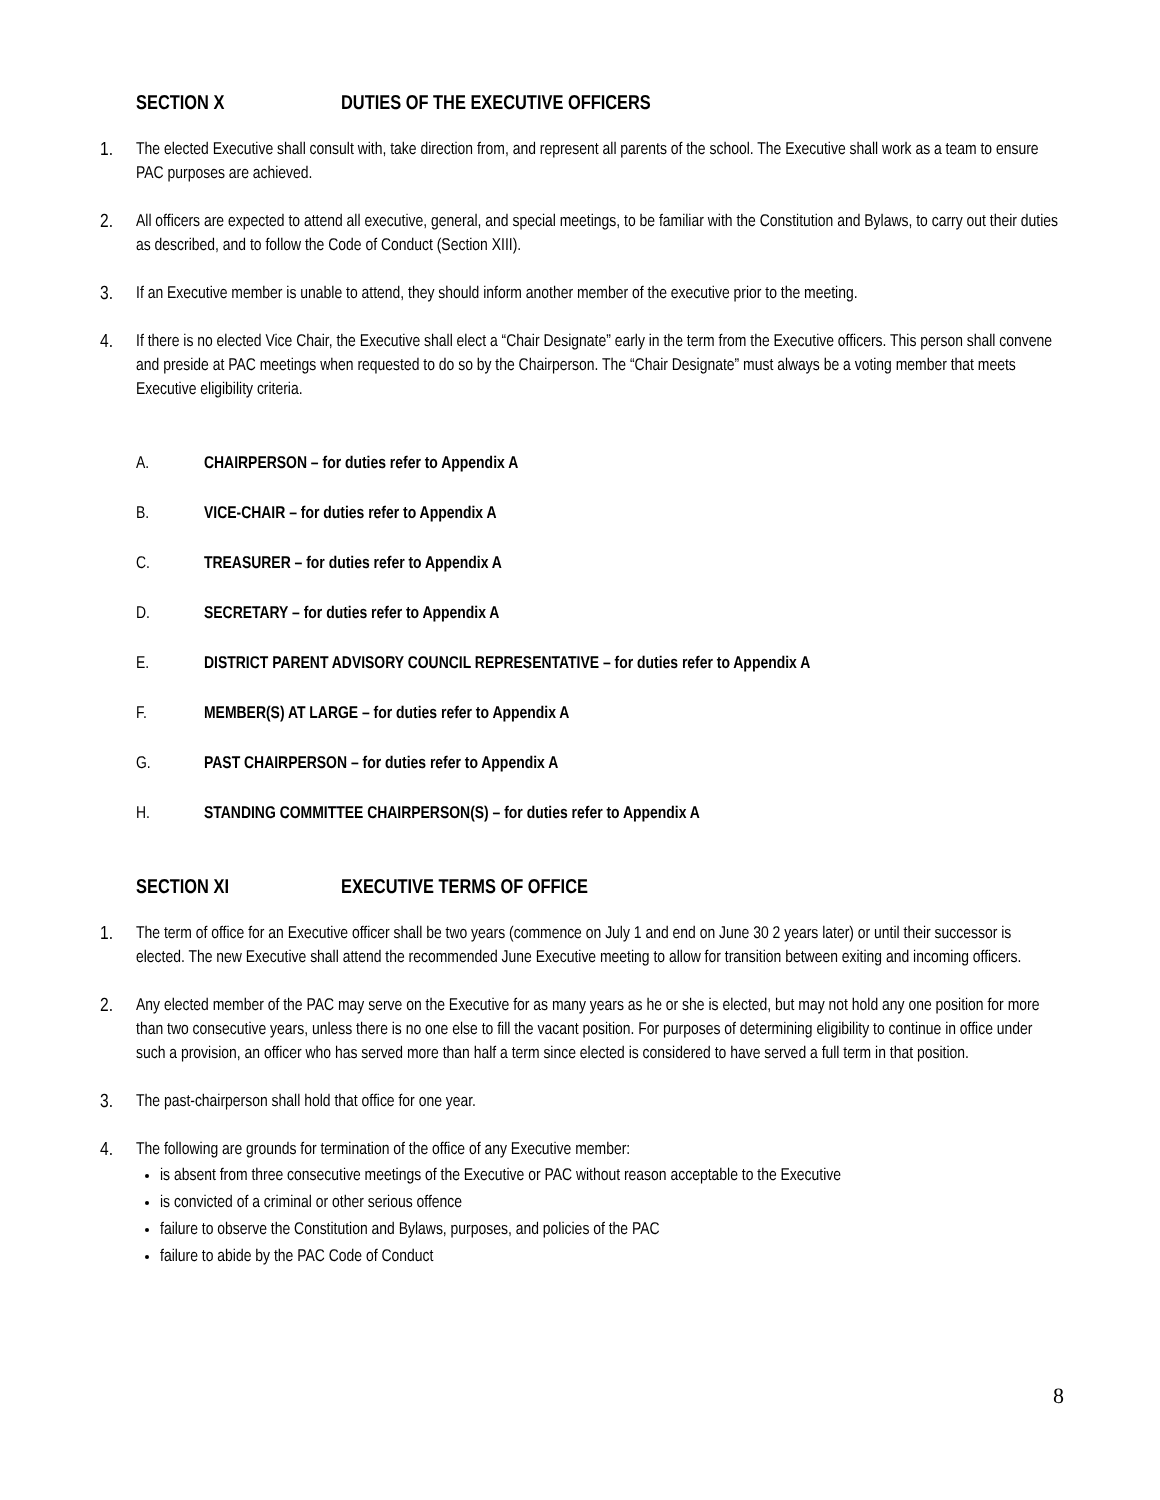SECTION X DUTIES OF THE EXECUTIVE OFFICERS
1. The elected Executive shall consult with, take direction from, and represent all parents of the school. The Executive shall work as a team to ensure PAC purposes are achieved.
2. All officers are expected to attend all executive, general, and special meetings, to be familiar with the Constitution and Bylaws, to carry out their duties as described, and to follow the Code of Conduct (Section XIII).
3. If an Executive member is unable to attend, they should inform another member of the executive prior to the meeting.
4. If there is no elected Vice Chair, the Executive shall elect a “Chair Designate” early in the term from the Executive officers. This person shall convene and preside at PAC meetings when requested to do so by the Chairperson. The “Chair Designate” must always be a voting member that meets Executive eligibility criteria.
A. CHAIRPERSON – for duties refer to Appendix A
B. VICE-CHAIR – for duties refer to Appendix A
C. TREASURER – for duties refer to Appendix A
D. SECRETARY – for duties refer to Appendix A
E. DISTRICT PARENT ADVISORY COUNCIL REPRESENTATIVE – for duties refer to Appendix A
F. MEMBER(S) AT LARGE – for duties refer to Appendix A
G. PAST CHAIRPERSON – for duties refer to Appendix A
H. STANDING COMMITTEE CHAIRPERSON(S) – for duties refer to Appendix A
SECTION XI EXECUTIVE TERMS OF OFFICE
1. The term of office for an Executive officer shall be two years (commence on July 1 and end on June 30 2 years later) or until their successor is elected. The new Executive shall attend the recommended June Executive meeting to allow for transition between exiting and incoming officers.
2. Any elected member of the PAC may serve on the Executive for as many years as he or she is elected, but may not hold any one position for more than two consecutive years, unless there is no one else to fill the vacant position. For purposes of determining eligibility to continue in office under such a provision, an officer who has served more than half a term since elected is considered to have served a full term in that position.
3. The past-chairperson shall hold that office for one year.
4. The following are grounds for termination of the office of any Executive member:
is absent from three consecutive meetings of the Executive or PAC without reason acceptable to the Executive
is convicted of a criminal or other serious offence
failure to observe the Constitution and Bylaws, purposes, and policies of the PAC
failure to abide by the PAC Code of Conduct
8